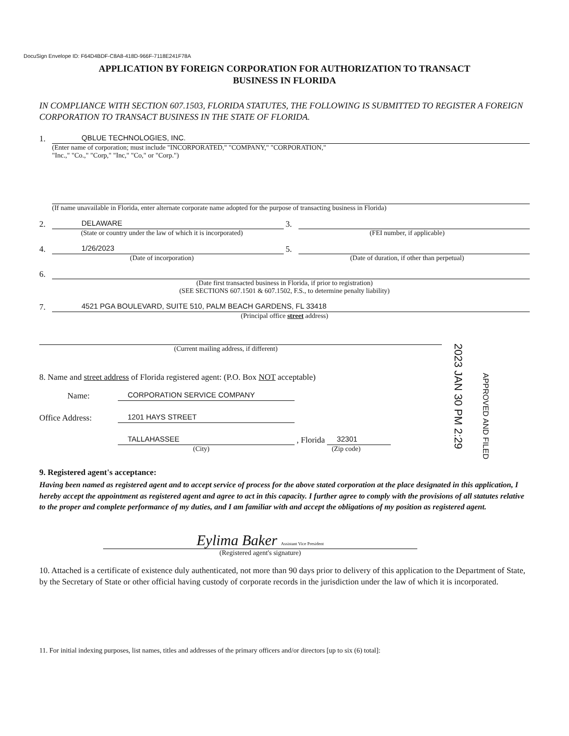DocuSign Envelope ID: F64D4BDF-C8A8-418D-966F-7118E241F78A
APPLICATION BY FOREIGN CORPORATION FOR AUTHORIZATION TO TRANSACT
BUSINESS IN FLORIDA
IN COMPLIANCE WITH SECTION 607.1503, FLORIDA STATUTES, THE FOLLOWING IS SUBMITTED TO REGISTER A FOREIGN CORPORATION TO TRANSACT BUSINESS IN THE STATE OF FLORIDA.
1. QBLUE TECHNOLOGIES, INC.
(Enter name of corporation; must include "INCORPORATED," "COMPANY," "CORPORATION,"
"Inc.," "Co.," "Corp," "Inc," "Co," or "Corp.")
(If name unavailable in Florida, enter alternate corporate name adopted for the purpose of transacting business in Florida)
2. DELAWARE 3.
(State or country under the law of which it is incorporated) (FEI number, if applicable)
4. 1/26/2023 5.
(Date of incorporation) (Date of duration, if other than perpetual)
6.
(Date first transacted business in Florida, if prior to registration)
(SEE SECTIONS 607.1501 & 607.1502, F.S., to determine penalty liability)
7. 4521 PGA BOULEVARD, SUITE 510, PALM BEACH GARDENS, FL 33418
(Principal office street address)
(Current mailing address, if different)
8. Name and street address of Florida registered agent: (P.O. Box NOT acceptable)
Name: CORPORATION SERVICE COMPANY
Office Address: 1201 HAYS STREET
TALLAHASSEE , Florida 32301
(City) (Zip code)
9. Registered agent's acceptance:
Having been named as registered agent and to accept service of process for the above stated corporation at the place designated in this application, I hereby accept the appointment as registered agent and agree to act in this capacity. I further agree to comply with the provisions of all statutes relative to the proper and complete performance of my duties, and I am familiar with and accept the obligations of my position as registered agent.
Eylima Baker Assistant Vice President
(Registered agent's signature)
10. Attached is a certificate of existence duly authenticated, not more than 90 days prior to delivery of this application to the Department of State, by the Secretary of State or other official having custody of corporate records in the jurisdiction under the law of which it is incorporated.
11. For initial indexing purposes, list names, titles and addresses of the primary officers and/or directors [up to six (6) total]:
2023 JAN 30 PM 2:29
APPROVED AND FILED